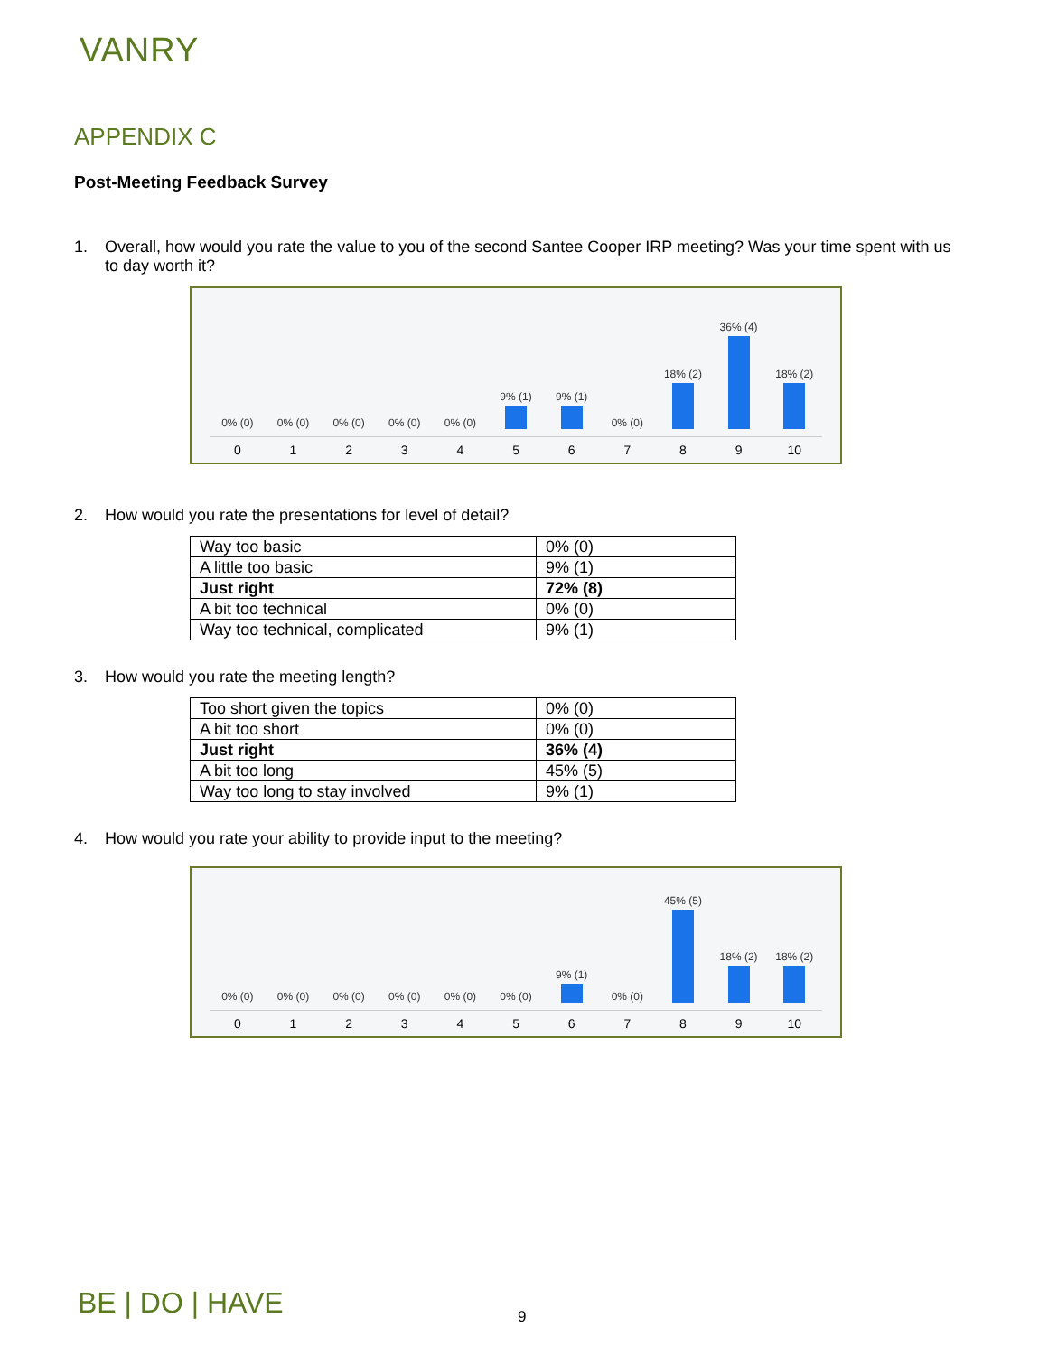VANRY
APPENDIX C
Post-Meeting Feedback Survey
1. Overall, how would you rate the value to you of the second Santee Cooper IRP meeting? Was your time spent with us to day worth it?
0% (0)
0
0% (0)
1
0% (0)
2
0% (0)
3
0% (0)
4
9% (1)
5
9% (1)
6
0% (0)
7
18% (2)
8
36% (4)
9
18% (2)
10
2. How would you rate the presentations for level of detail?
| Way too basic | 0% (0) |
| A little too basic | 9% (1) |
| Just right | 72% (8) |
| A bit too technical | 0% (0) |
| Way too technical, complicated | 9% (1) |
3. How would you rate the meeting length?
| Too short given the topics | 0% (0) |
| A bit too short | 0% (0) |
| Just right | 36% (4) |
| A bit too long | 45% (5) |
| Way too long to stay involved | 9% (1) |
4. How would you rate your ability to provide input to the meeting?
0% (0)
0
0% (0)
1
0% (0)
2
0% (0)
3
0% (0)
4
0% (0)
5
9% (1)
6
0% (0)
7
45% (5)
8
18% (2)
9
18% (2)
10
BE | DO | HAVE 9